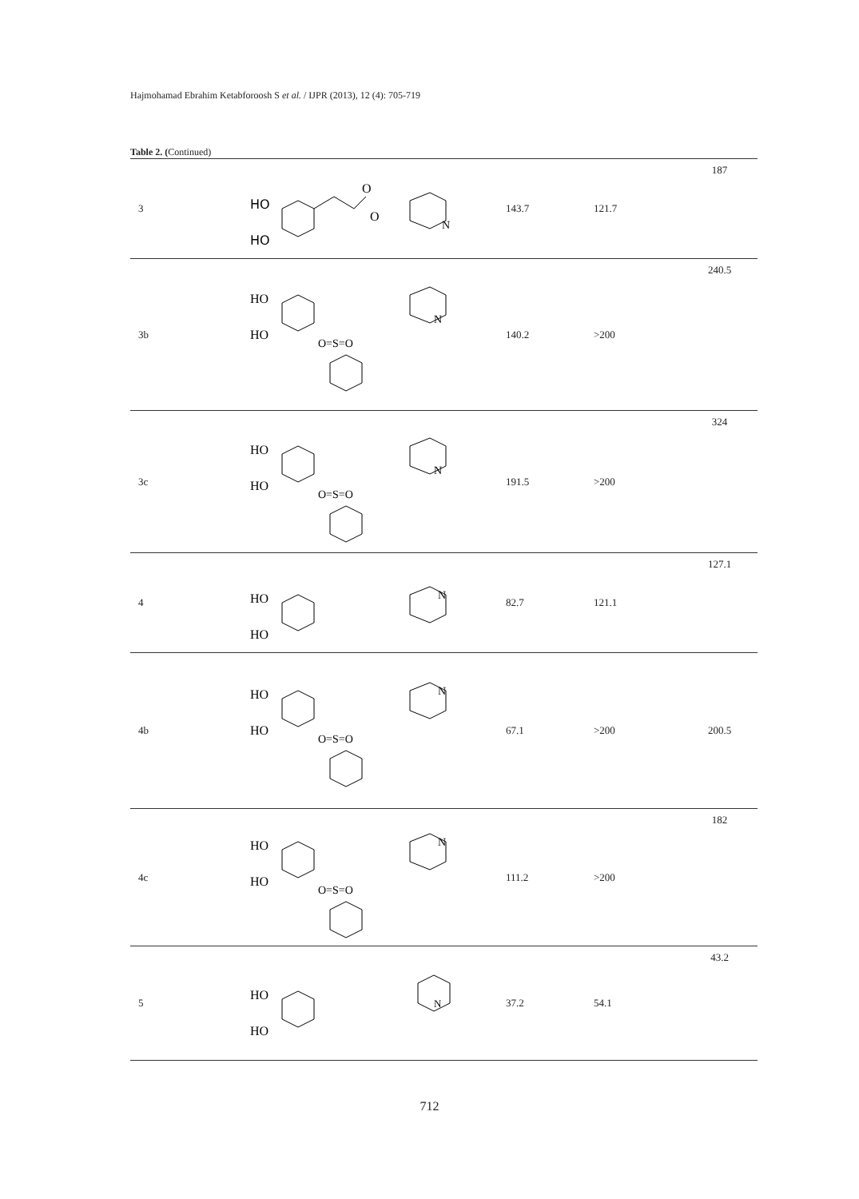Hajmohamad Ebrahim Ketabforoosh S et al. / IJPR (2013), 12 (4): 705-719
Table 2. (Continued)
| 3 | HO HO O O N | 143.7 | 121.7 | 187 |
| 3b | HO HO O=S=O N | 140.2 | >200 | 240.5 |
| 3c | HO HO O=S=O N | 191.5 | >200 | 324 |
| 4 | HO HO N | 82.7 | 121.1 | 127.1 |
| 4b | HO HO O=S=O N | 67.1 | >200 | 200.5 |
| 4c | HO HO O=S=O N | 111.2 | >200 | 182 |
| 5 | HO HO N | 37.2 | 54.1 | 43.2 |
712